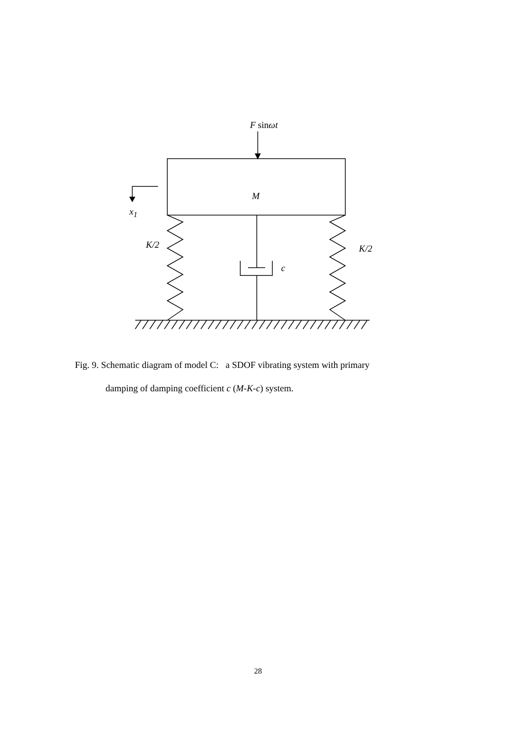F sin ωt
M
x<sub>1</sub>
K/2 K/2
c
Fig. 9. Schematic diagram of model C: a SDOF vibrating system with primary
damping of damping coefficient c (M-K-c) system.
28